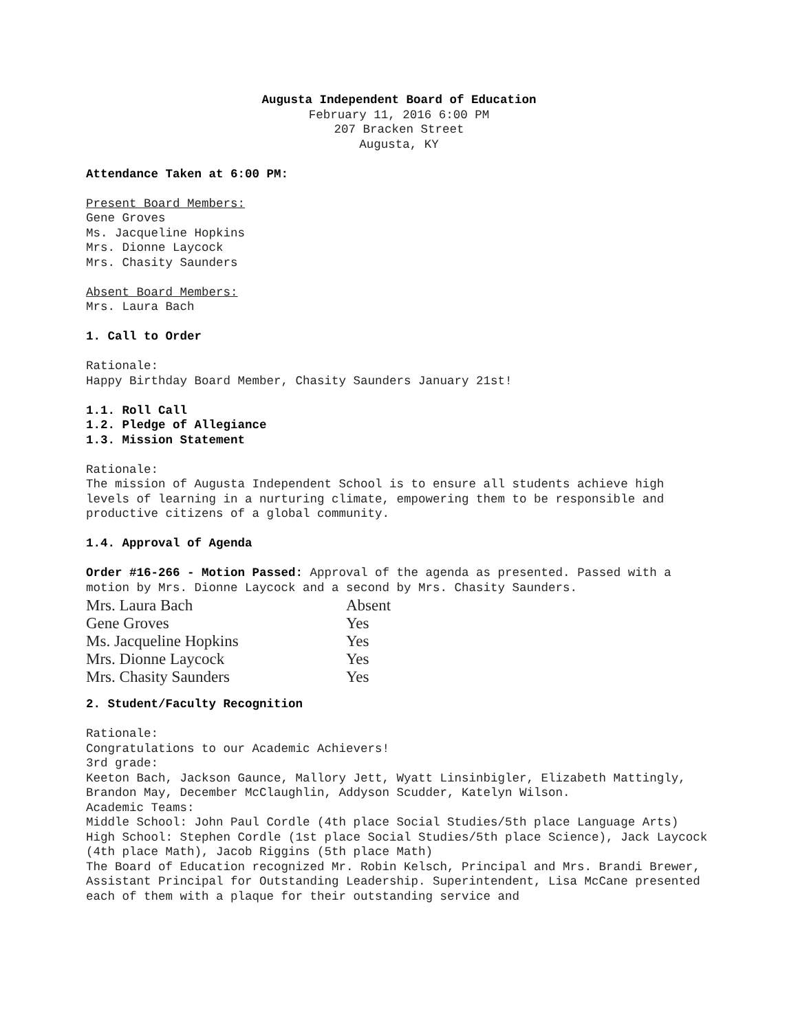Augusta Independent Board of Education
February 11, 2016 6:00 PM
207 Bracken Street
Augusta, KY
Attendance Taken at 6:00 PM:
Present Board Members:
Gene Groves
Ms. Jacqueline Hopkins
Mrs. Dionne Laycock
Mrs. Chasity Saunders
Absent Board Members:
Mrs. Laura Bach
1. Call to Order
Rationale:
Happy Birthday Board Member, Chasity Saunders January 21st!
1.1. Roll Call
1.2. Pledge of Allegiance
1.3. Mission Statement
Rationale:
The mission of Augusta Independent School is to ensure all students achieve high levels of learning in a nurturing climate, empowering them to be responsible and productive citizens of a global community.
1.4. Approval of Agenda
Order #16-266 - Motion Passed: Approval of the agenda as presented. Passed with a motion by Mrs. Dionne Laycock and a second by Mrs. Chasity Saunders.
| Mrs. Laura Bach | Absent |
| Gene Groves | Yes |
| Ms. Jacqueline Hopkins | Yes |
| Mrs. Dionne Laycock | Yes |
| Mrs. Chasity Saunders | Yes |
2. Student/Faculty Recognition
Rationale:
Congratulations to our Academic Achievers!
3rd grade:
Keeton Bach, Jackson Gaunce, Mallory Jett, Wyatt Linsinbigler, Elizabeth Mattingly, Brandon May, December McClaughlin, Addyson Scudder, Katelyn Wilson.
Academic Teams:
Middle School: John Paul Cordle (4th place Social Studies/5th place Language Arts)
High School: Stephen Cordle (1st place Social Studies/5th place Science), Jack Laycock (4th place Math), Jacob Riggins (5th place Math)
The Board of Education recognized Mr. Robin Kelsch, Principal and Mrs. Brandi Brewer, Assistant Principal for Outstanding Leadership. Superintendent, Lisa McCane presented each of them with a plaque for their outstanding service and